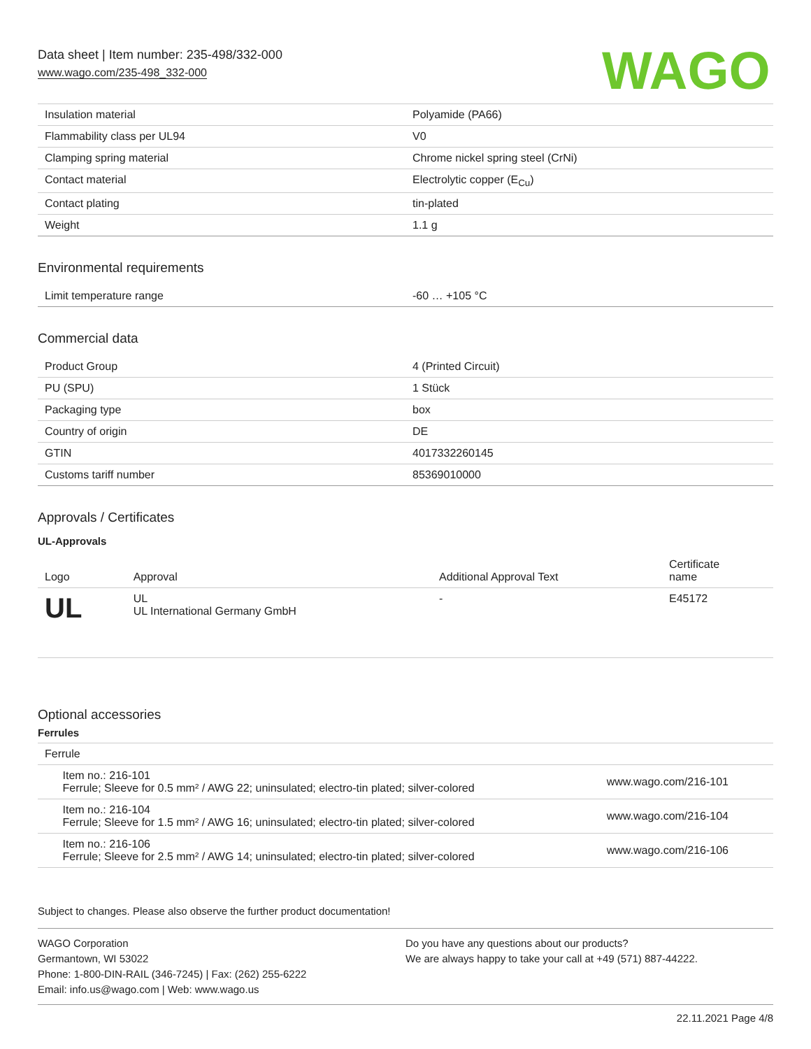Data sheet | Item number: 235-498/332-000
www.wago.com/235-498_332-000
WAGO
| Insulation material | Polyamide (PA66) |
| Flammability class per UL94 | V0 |
| Clamping spring material | Chrome nickel spring steel (CrNi) |
| Contact material | Electrolytic copper (E<sub>Cu</sub>) |
| Contact plating | tin-plated |
| Weight | 1.1 g |
Environmental requirements
| Limit temperature range | -60 … +105 °C |
Commercial data
| Product Group | 4 (Printed Circuit) |
| PU (SPU) | 1 Stück |
| Packaging type | box |
| Country of origin | DE |
| GTIN | 4017332260145 |
| Customs tariff number | 85369010000 |
Approvals / Certificates
UL-Approvals
| Logo | Approval | Additional Approval Text | Certificate name |
| --- | --- | --- | --- |
| UL | UL UL International Germany GmbH | - | E45172 |
Optional accessories
Ferrules
| Ferrule | | |
| | Item no.: 216-101 Ferrule; Sleeve for 0.5 mm² / AWG 22; uninsulated; electro-tin plated; silver-colored | www.wago.com/216-101 |
| | Item no.: 216-104 Ferrule; Sleeve for 1.5 mm² / AWG 16; uninsulated; electro-tin plated; silver-colored | www.wago.com/216-104 |
| | Item no.: 216-106 Ferrule; Sleeve for 2.5 mm² / AWG 14; uninsulated; electro-tin plated; silver-colored | www.wago.com/216-106 |
Subject to changes. Please also observe the further product documentation!
WAGO Corporation
Germantown, WI 53022
Phone: 1-800-DIN-RAIL (346-7245) | Fax: (262) 255-6222
Email: info.us@wago.com | Web: www.wago.us
Do you have any questions about our products?
We are always happy to take your call at +49 (571) 887-44222.
22.11.2021 Page 4/8